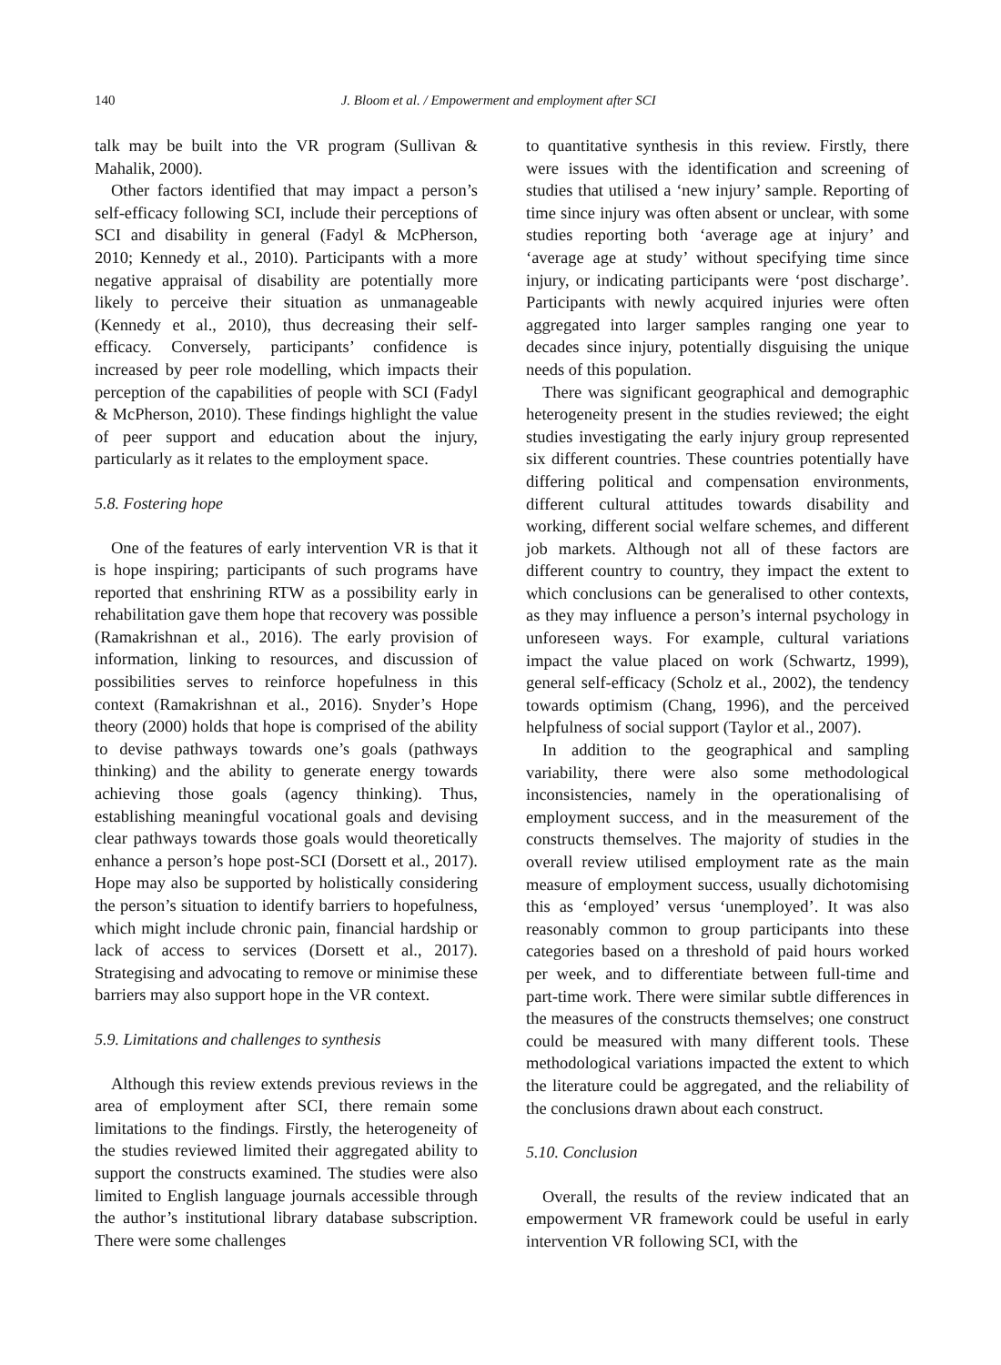140 J. Bloom et al. / Empowerment and employment after SCI
talk may be built into the VR program (Sullivan & Mahalik, 2000).
Other factors identified that may impact a person’s self-efficacy following SCI, include their perceptions of SCI and disability in general (Fadyl & McPherson, 2010; Kennedy et al., 2010). Participants with a more negative appraisal of disability are potentially more likely to perceive their situation as unmanageable (Kennedy et al., 2010), thus decreasing their self-efficacy. Conversely, participants’ confidence is increased by peer role modelling, which impacts their perception of the capabilities of people with SCI (Fadyl & McPherson, 2010). These findings highlight the value of peer support and education about the injury, particularly as it relates to the employment space.
5.8. Fostering hope
One of the features of early intervention VR is that it is hope inspiring; participants of such programs have reported that enshrining RTW as a possibility early in rehabilitation gave them hope that recovery was possible (Ramakrishnan et al., 2016). The early provision of information, linking to resources, and discussion of possibilities serves to reinforce hopefulness in this context (Ramakrishnan et al., 2016). Snyder’s Hope theory (2000) holds that hope is comprised of the ability to devise pathways towards one’s goals (pathways thinking) and the ability to generate energy towards achieving those goals (agency thinking). Thus, establishing meaningful vocational goals and devising clear pathways towards those goals would theoretically enhance a person’s hope post-SCI (Dorsett et al., 2017). Hope may also be supported by holistically considering the person’s situation to identify barriers to hopefulness, which might include chronic pain, financial hardship or lack of access to services (Dorsett et al., 2017). Strategising and advocating to remove or minimise these barriers may also support hope in the VR context.
5.9. Limitations and challenges to synthesis
Although this review extends previous reviews in the area of employment after SCI, there remain some limitations to the findings. Firstly, the heterogeneity of the studies reviewed limited their aggregated ability to support the constructs examined. The studies were also limited to English language journals accessible through the author’s institutional library database subscription. There were some challenges
to quantitative synthesis in this review. Firstly, there were issues with the identification and screening of studies that utilised a ‘new injury’ sample. Reporting of time since injury was often absent or unclear, with some studies reporting both ‘average age at injury’ and ‘average age at study’ without specifying time since injury, or indicating participants were ‘post discharge’. Participants with newly acquired injuries were often aggregated into larger samples ranging one year to decades since injury, potentially disguising the unique needs of this population.
There was significant geographical and demographic heterogeneity present in the studies reviewed; the eight studies investigating the early injury group represented six different countries. These countries potentially have differing political and compensation environments, different cultural attitudes towards disability and working, different social welfare schemes, and different job markets. Although not all of these factors are different country to country, they impact the extent to which conclusions can be generalised to other contexts, as they may influence a person’s internal psychology in unforeseen ways. For example, cultural variations impact the value placed on work (Schwartz, 1999), general self-efficacy (Scholz et al., 2002), the tendency towards optimism (Chang, 1996), and the perceived helpfulness of social support (Taylor et al., 2007).
In addition to the geographical and sampling variability, there were also some methodological inconsistencies, namely in the operationalising of employment success, and in the measurement of the constructs themselves. The majority of studies in the overall review utilised employment rate as the main measure of employment success, usually dichotomising this as ‘employed’ versus ‘unemployed’. It was also reasonably common to group participants into these categories based on a threshold of paid hours worked per week, and to differentiate between full-time and part-time work. There were similar subtle differences in the measures of the constructs themselves; one construct could be measured with many different tools. These methodological variations impacted the extent to which the literature could be aggregated, and the reliability of the conclusions drawn about each construct.
5.10. Conclusion
Overall, the results of the review indicated that an empowerment VR framework could be useful in early intervention VR following SCI, with the